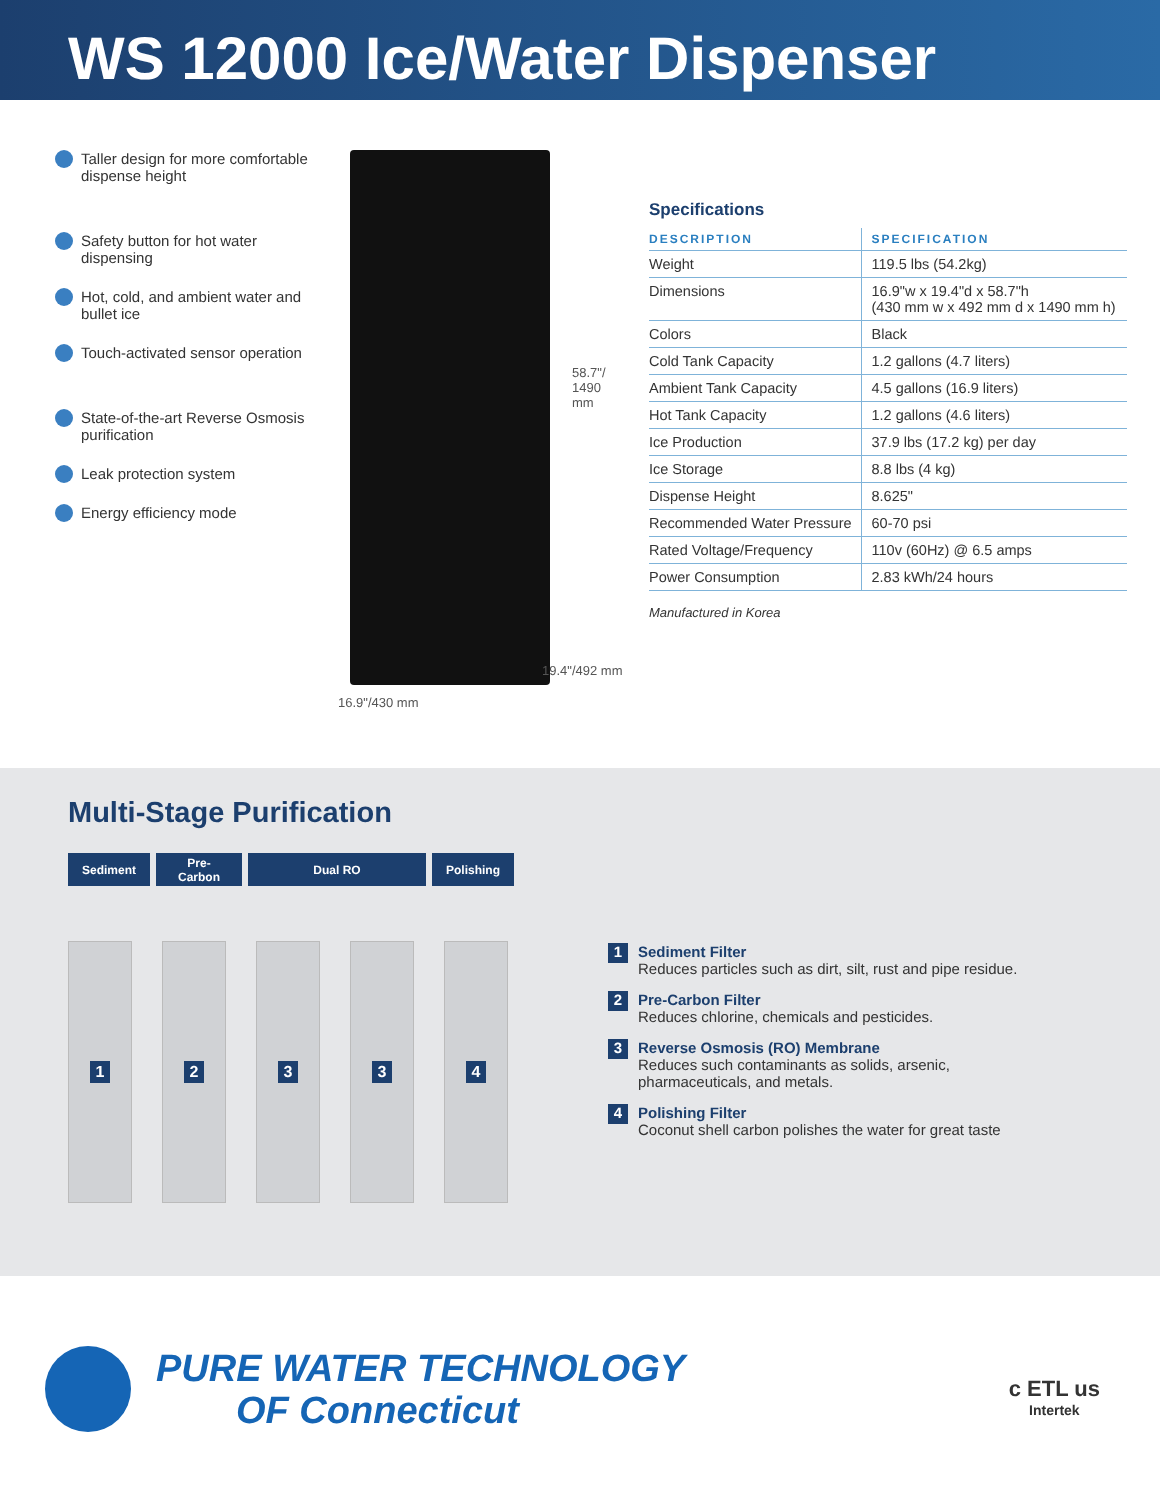WS 12000 Ice/Water Dispenser
Taller design for more comfortable dispense height
Safety button for hot water dispensing
Hot, cold, and ambient water and bullet ice
Touch-activated sensor operation
State-of-the-art Reverse Osmosis purification
Leak protection system
Energy efficiency mode
58.7"/
1490 mm
19.4"/492 mm
16.9"/430 mm
Specifications
| DESCRIPTION | SPECIFICATION |
| --- | --- |
| Weight | 119.5 lbs (54.2kg) |
| Dimensions | 16.9"w x 19.4"d x 58.7"h (430 mm w x 492 mm d x 1490 mm h) |
| Colors | Black |
| Cold Tank Capacity | 1.2 gallons (4.7 liters) |
| Ambient Tank Capacity | 4.5 gallons (16.9 liters) |
| Hot Tank Capacity | 1.2 gallons (4.6 liters) |
| Ice Production | 37.9 lbs (17.2 kg) per day |
| Ice Storage | 8.8 lbs (4 kg) |
| Dispense Height | 8.625" |
| Recommended Water Pressure | 60-70 psi |
| Rated Voltage/Frequency | 110v (60Hz) @ 6.5 amps |
| Power Consumption | 2.83 kWh/24 hours |
Manufactured in Korea
Multi-Stage Purification
Sediment Pre-
Carbon
Dual RO Polishing
1 2 3 3 4
1
Sediment Filter
Reduces particles such as dirt, silt, rust and pipe residue.
2
Pre-Carbon Filter
Reduces chlorine, chemicals and pesticides.
3
Reverse Osmosis (RO) Membrane
Reduces such contaminants as solids, arsenic,
pharmaceuticals, and metals.
4
Polishing Filter
Coconut shell carbon polishes the water for great taste
PURE WATER TECHNOLOGY
OF Connecticut
c ETL us
Intertek